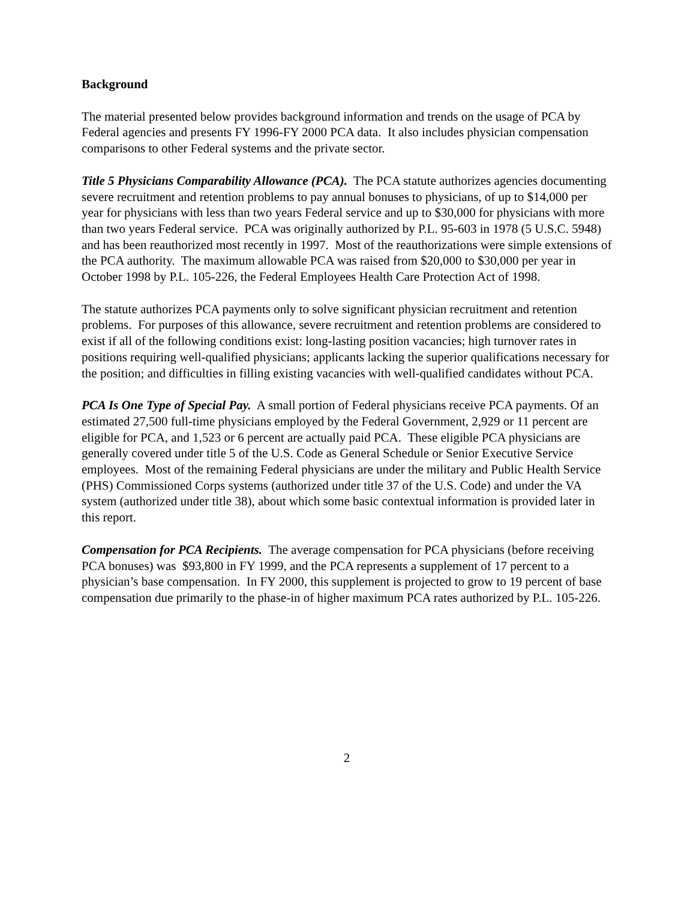Background
The material presented below provides background information and trends on the usage of PCA by Federal agencies and presents FY 1996-FY 2000 PCA data. It also includes physician compensation comparisons to other Federal systems and the private sector.
Title 5 Physicians Comparability Allowance (PCA). The PCA statute authorizes agencies documenting severe recruitment and retention problems to pay annual bonuses to physicians, of up to $14,000 per year for physicians with less than two years Federal service and up to $30,000 for physicians with more than two years Federal service. PCA was originally authorized by P.L. 95-603 in 1978 (5 U.S.C. 5948) and has been reauthorized most recently in 1997. Most of the reauthorizations were simple extensions of the PCA authority. The maximum allowable PCA was raised from $20,000 to $30,000 per year in October 1998 by P.L. 105-226, the Federal Employees Health Care Protection Act of 1998.
The statute authorizes PCA payments only to solve significant physician recruitment and retention problems. For purposes of this allowance, severe recruitment and retention problems are considered to exist if all of the following conditions exist: long-lasting position vacancies; high turnover rates in positions requiring well-qualified physicians; applicants lacking the superior qualifications necessary for the position; and difficulties in filling existing vacancies with well-qualified candidates without PCA.
PCA Is One Type of Special Pay. A small portion of Federal physicians receive PCA payments. Of an estimated 27,500 full-time physicians employed by the Federal Government, 2,929 or 11 percent are eligible for PCA, and 1,523 or 6 percent are actually paid PCA. These eligible PCA physicians are generally covered under title 5 of the U.S. Code as General Schedule or Senior Executive Service employees. Most of the remaining Federal physicians are under the military and Public Health Service (PHS) Commissioned Corps systems (authorized under title 37 of the U.S. Code) and under the VA system (authorized under title 38), about which some basic contextual information is provided later in this report.
Compensation for PCA Recipients. The average compensation for PCA physicians (before receiving PCA bonuses) was $93,800 in FY 1999, and the PCA represents a supplement of 17 percent to a physician’s base compensation. In FY 2000, this supplement is projected to grow to 19 percent of base compensation due primarily to the phase-in of higher maximum PCA rates authorized by P.L. 105-226.
2